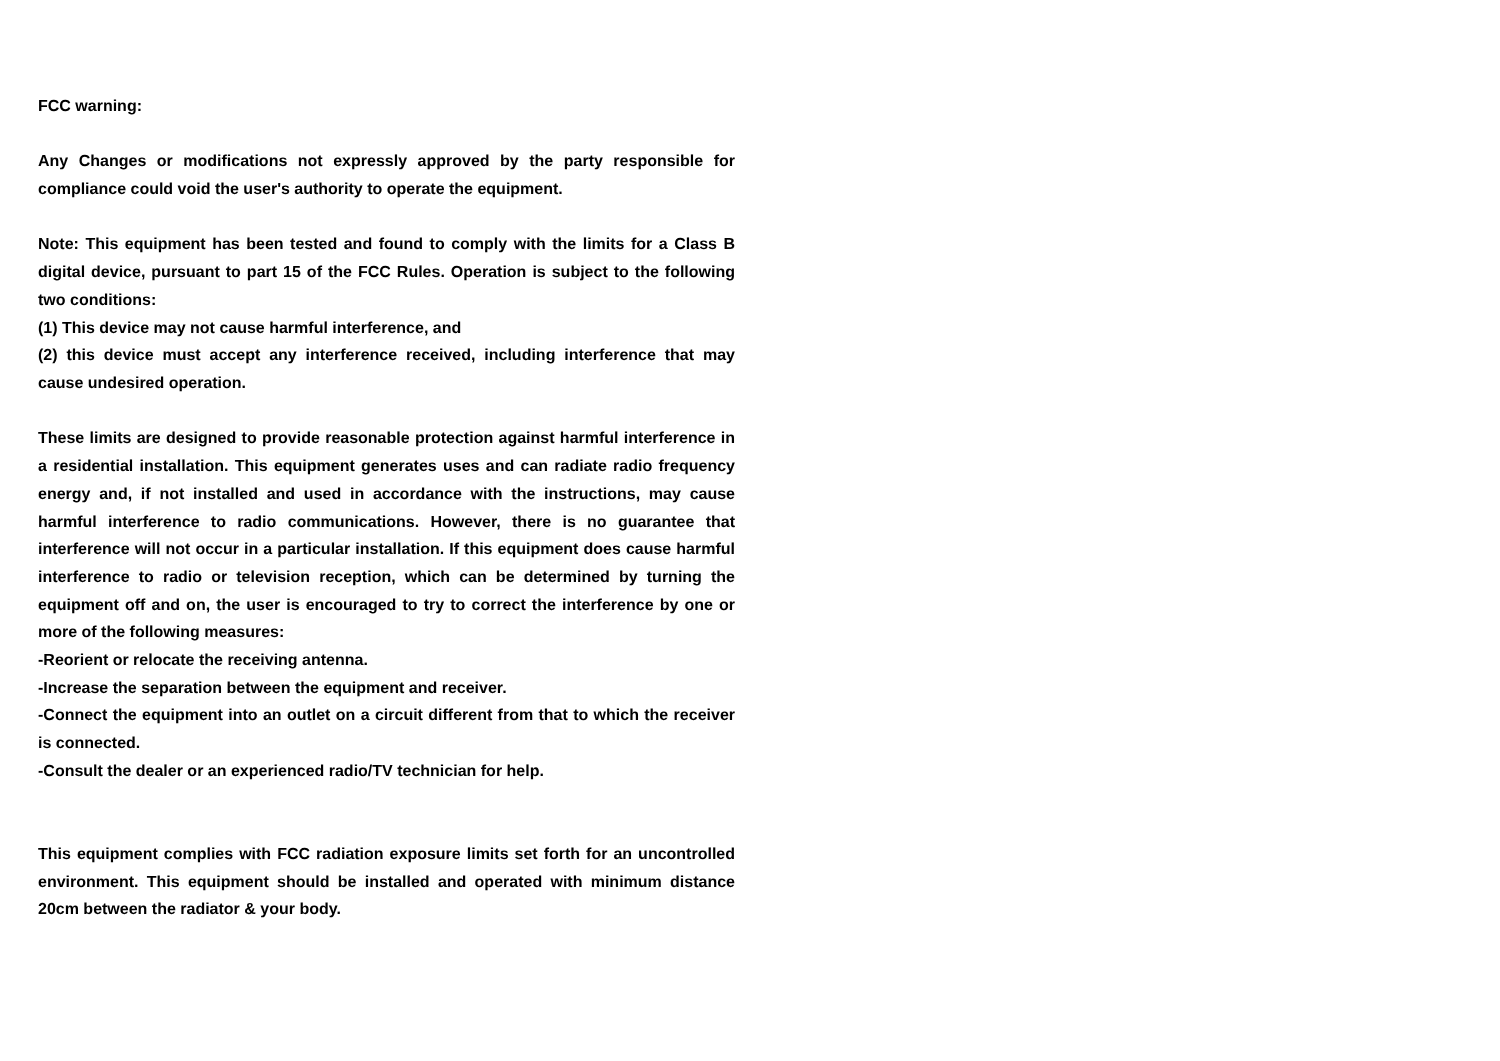FCC warning:
Any Changes or modifications not expressly approved by the party responsible for compliance could void the user's authority to operate the equipment.
Note: This equipment has been tested and found to comply with the limits for a Class B digital device, pursuant to part 15 of the FCC Rules. Operation is subject to the following two conditions:
(1) This device may not cause harmful interference, and
(2) this device must accept any interference received, including interference that may cause undesired operation.
These limits are designed to provide reasonable protection against harmful interference in a residential installation. This equipment generates uses and can radiate radio frequency energy and, if not installed and used in accordance with the instructions, may cause harmful interference to radio communications. However, there is no guarantee that interference will not occur in a particular installation. If this equipment does cause harmful interference to radio or television reception, which can be determined by turning the equipment off and on, the user is encouraged to try to correct the interference by one or more of the following measures:
-Reorient or relocate the receiving antenna.
-Increase the separation between the equipment and receiver.
-Connect the equipment into an outlet on a circuit different from that to which the receiver is connected.
-Consult the dealer or an experienced radio/TV technician for help.
This equipment complies with FCC radiation exposure limits set forth for an uncontrolled environment. This equipment should be installed and operated with minimum distance 20cm between the radiator & your body.